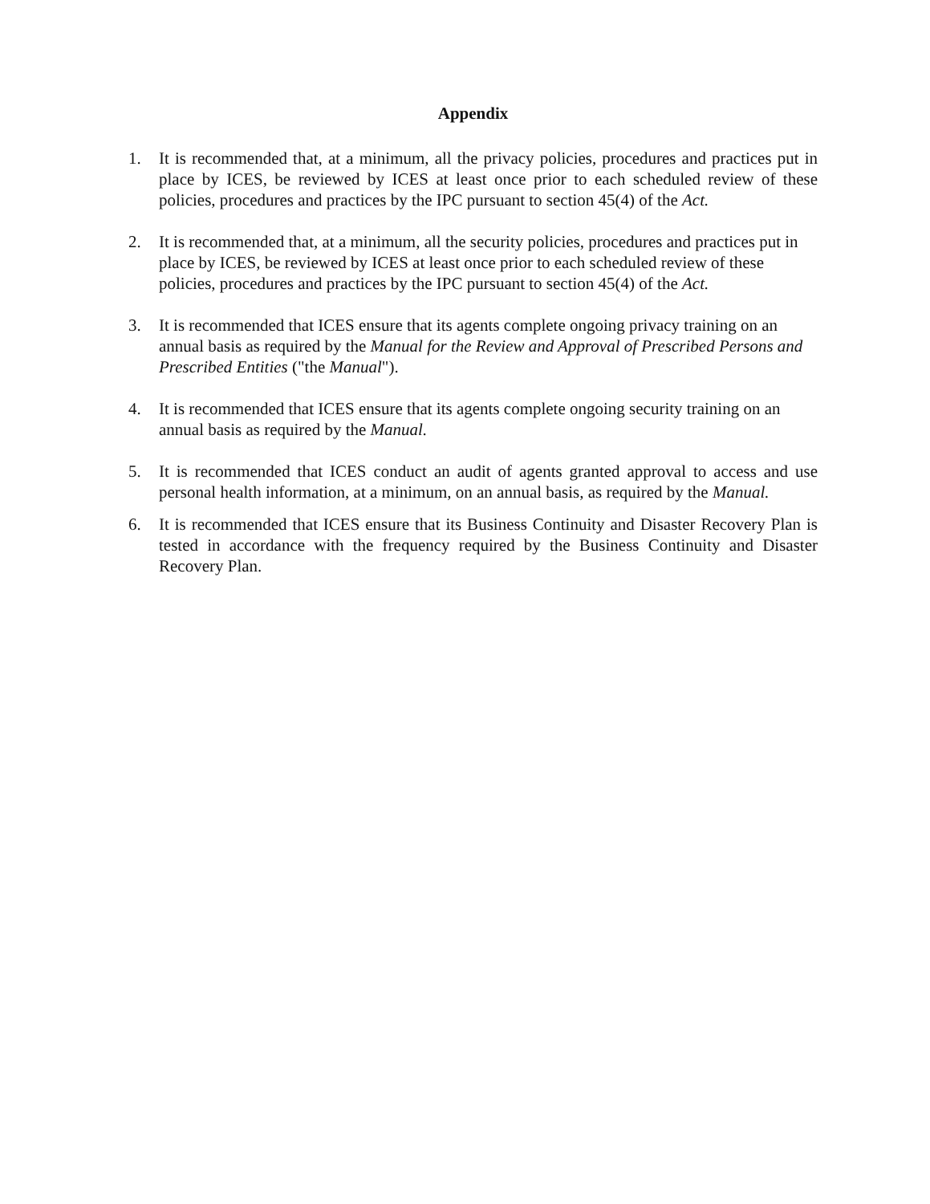Appendix
1. It is recommended that, at a minimum, all the privacy policies, procedures and practices put in place by ICES, be reviewed by ICES at least once prior to each scheduled review of these policies, procedures and practices by the IPC pursuant to section 45(4) of the Act.
2. It is recommended that, at a minimum, all the security policies, procedures and practices put in place by ICES, be reviewed by ICES at least once prior to each scheduled review of these policies, procedures and practices by the IPC pursuant to section 45(4) of the Act.
3. It is recommended that ICES ensure that its agents complete ongoing privacy training on an annual basis as required by the Manual for the Review and Approval of Prescribed Persons and Prescribed Entities ("the Manual").
4. It is recommended that ICES ensure that its agents complete ongoing security training on an annual basis as required by the Manual.
5. It is recommended that ICES conduct an audit of agents granted approval to access and use personal health information, at a minimum, on an annual basis, as required by the Manual.
6. It is recommended that ICES ensure that its Business Continuity and Disaster Recovery Plan is tested in accordance with the frequency required by the Business Continuity and Disaster Recovery Plan.